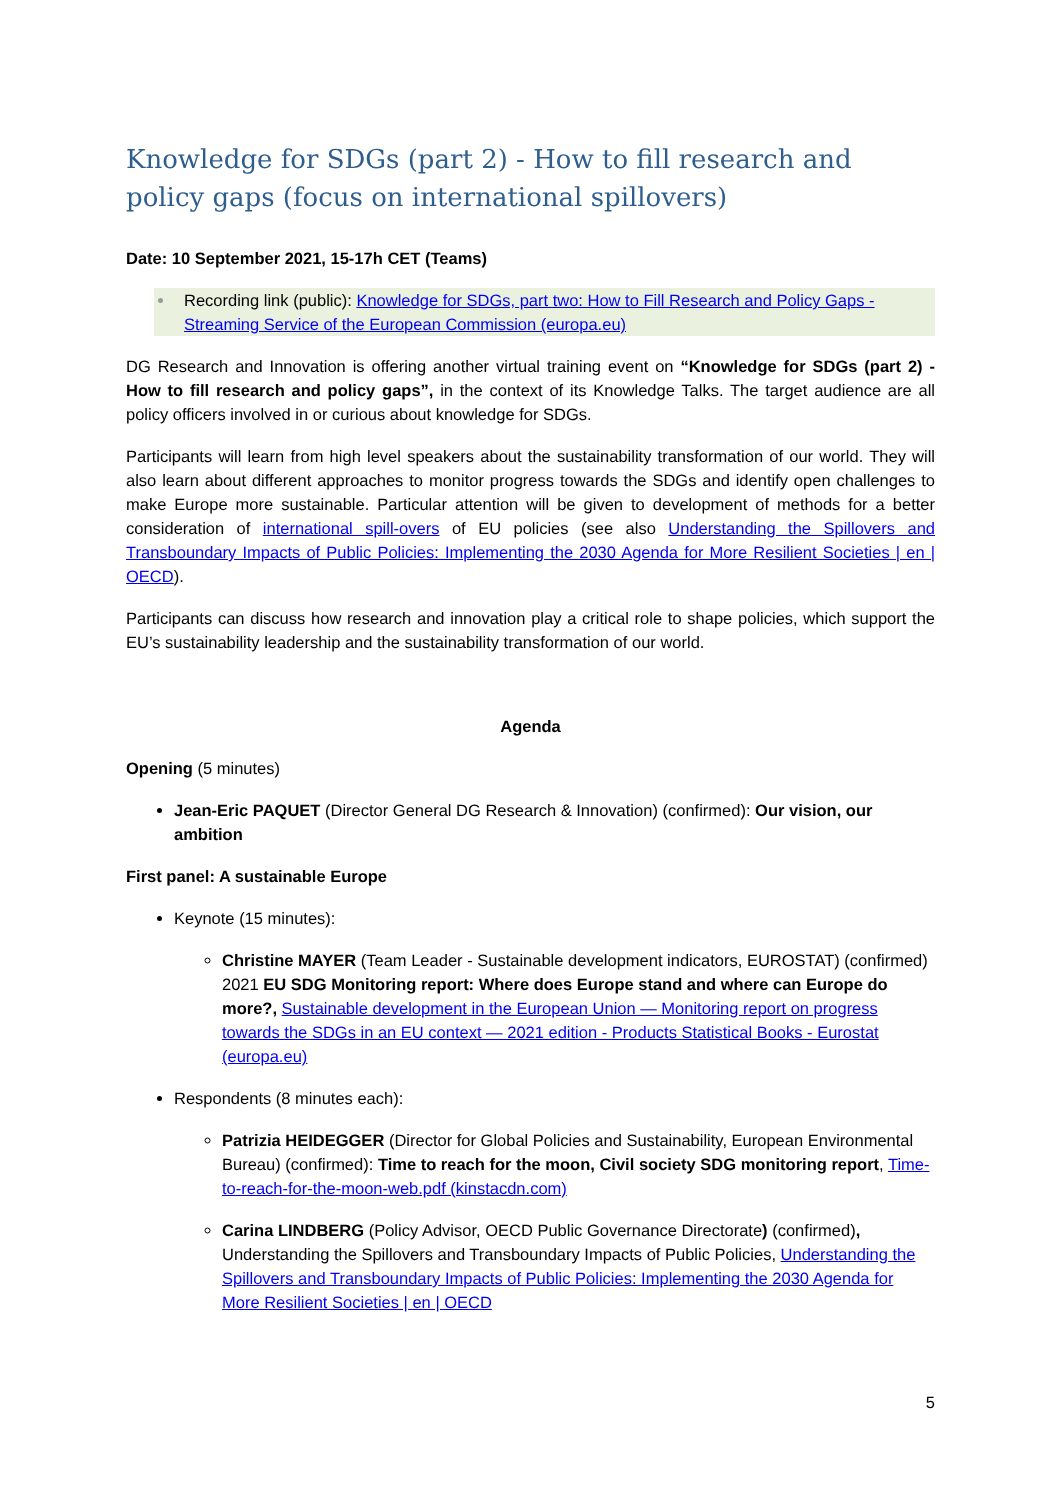Knowledge for SDGs (part 2) - How to fill research and policy gaps (focus on international spillovers)
Date: 10 September 2021, 15-17h CET (Teams)
Recording link (public): Knowledge for SDGs, part two: How to Fill Research and Policy Gaps - Streaming Service of the European Commission (europa.eu)
DG Research and Innovation is offering another virtual training event on “Knowledge for SDGs (part 2) - How to fill research and policy gaps”, in the context of its Knowledge Talks. The target audience are all policy officers involved in or curious about knowledge for SDGs.
Participants will learn from high level speakers about the sustainability transformation of our world. They will also learn about different approaches to monitor progress towards the SDGs and identify open challenges to make Europe more sustainable. Particular attention will be given to development of methods for a better consideration of international spill-overs of EU policies (see also Understanding the Spillovers and Transboundary Impacts of Public Policies: Implementing the 2030 Agenda for More Resilient Societies | en | OECD).
Participants can discuss how research and innovation play a critical role to shape policies, which support the EU’s sustainability leadership and the sustainability transformation of our world.
Agenda
Opening (5 minutes)
Jean-Eric PAQUET (Director General DG Research & Innovation) (confirmed): Our vision, our ambition
First panel: A sustainable Europe
Keynote (15 minutes):
Christine MAYER (Team Leader - Sustainable development indicators, EUROSTAT) (confirmed) 2021 EU SDG Monitoring report: Where does Europe stand and where can Europe do more?, Sustainable development in the European Union — Monitoring report on progress towards the SDGs in an EU context — 2021 edition - Products Statistical Books - Eurostat (europa.eu)
Respondents (8 minutes each):
Patrizia HEIDEGGER (Director for Global Policies and Sustainability, European Environmental Bureau) (confirmed): Time to reach for the moon, Civil society SDG monitoring report, Time-to-reach-for-the-moon-web.pdf (kinstacdn.com)
Carina LINDBERG (Policy Advisor, OECD Public Governance Directorate) (confirmed), Understanding the Spillovers and Transboundary Impacts of Public Policies, Understanding the Spillovers and Transboundary Impacts of Public Policies: Implementing the 2030 Agenda for More Resilient Societies | en | OECD
5